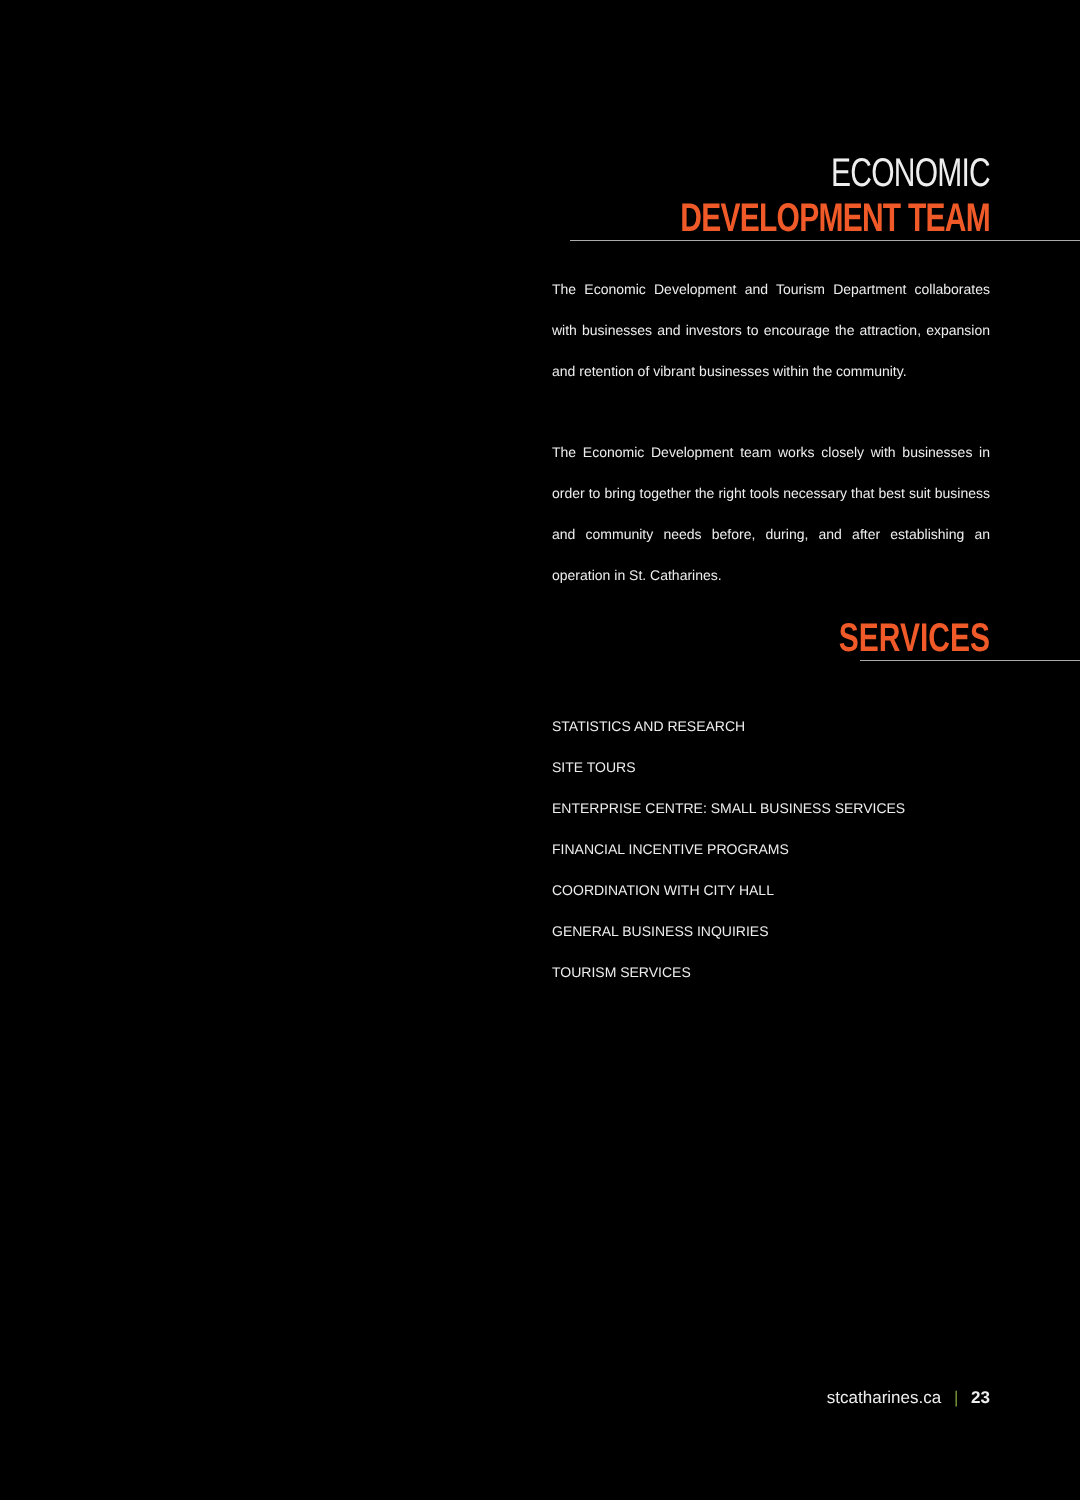ECONOMIC DEVELOPMENT TEAM
The Economic Development and Tourism Department collaborates with businesses and investors to encourage the attraction, expansion and retention of vibrant businesses within the community.
The Economic Development team works closely with businesses in order to bring together the right tools necessary that best suit business and community needs before, during, and after establishing an operation in St. Catharines.
SERVICES
STATISTICS AND RESEARCH
SITE TOURS
ENTERPRISE CENTRE: SMALL BUSINESS SERVICES
FINANCIAL INCENTIVE PROGRAMS
COORDINATION WITH CITY HALL
GENERAL BUSINESS INQUIRIES
TOURISM SERVICES
stcatharines.ca | 23